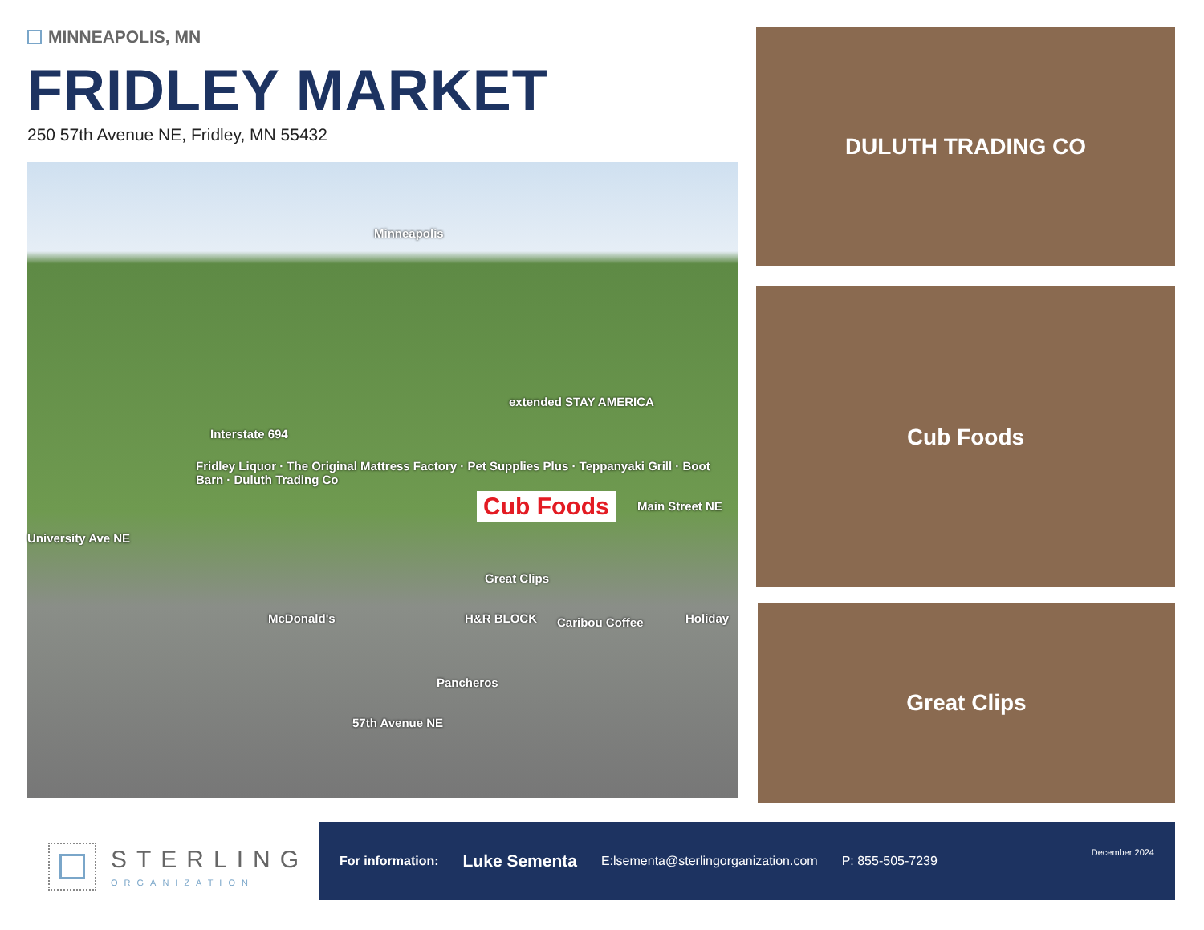MINNEAPOLIS, MN
FRIDLEY MARKET
250 57th Avenue NE, Fridley, MN 55432
Minneapolis
extended STAY AMERICA
Interstate 694
Fridley Liquor · The Original Mattress Factory · Pet Supplies Plus · Teppanyaki Grill · Boot Barn · Duluth Trading Co
Cub Foods
University Ave NE
Main Street NE
Great Clips
McDonald's H&R BLOCK Caribou Coffee Holiday
Pancheros
57th Avenue NE
DULUTH TRADING CO
Cub Foods
Great Clips
STERLING
ORGANIZATION
For information: Luke Sementa E:lsementa@sterlingorganization.com P: 855-505-7239 December 2024